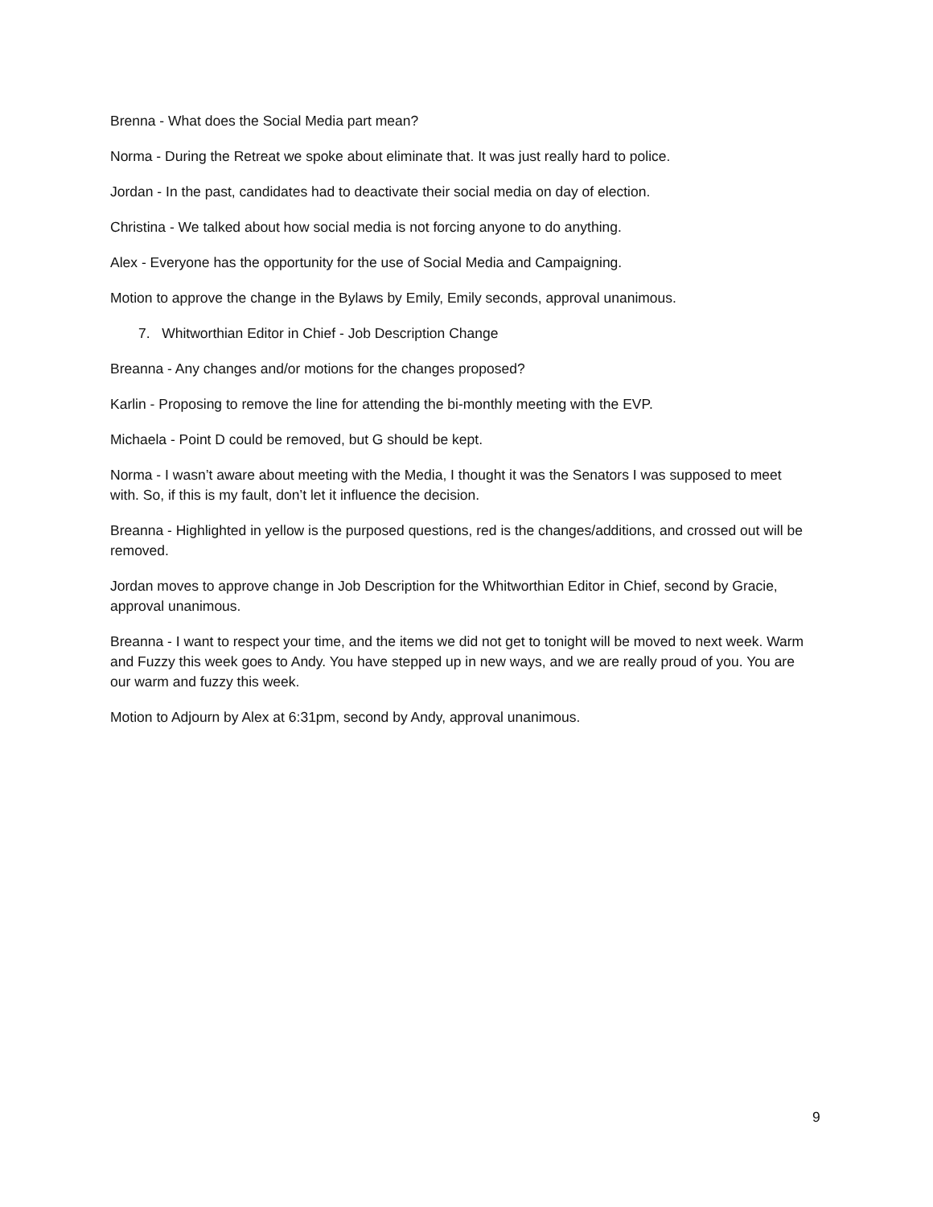Brenna - What does the Social Media part mean?
Norma - During the Retreat we spoke about eliminate that. It was just really hard to police.
Jordan - In the past, candidates had to deactivate their social media on day of election.
Christina - We talked about how social media is not forcing anyone to do anything.
Alex - Everyone has the opportunity for the use of Social Media and Campaigning.
Motion to approve the change in the Bylaws by Emily, Emily seconds, approval unanimous.
7. Whitworthian Editor in Chief - Job Description Change
Breanna - Any changes and/or motions for the changes proposed?
Karlin - Proposing to remove the line for attending the bi-monthly meeting with the EVP.
Michaela - Point D could be removed, but G should be kept.
Norma - I wasn’t aware about meeting with the Media, I thought it was the Senators I was supposed to meet with. So, if this is my fault, don’t let it influence the decision.
Breanna - Highlighted in yellow is the purposed questions, red is the changes/additions, and crossed out will be removed.
Jordan moves to approve change in Job Description for the Whitworthian Editor in Chief, second by Gracie, approval unanimous.
Breanna - I want to respect your time, and the items we did not get to tonight will be moved to next week. Warm and Fuzzy this week goes to Andy. You have stepped up in new ways, and we are really proud of you. You are our warm and fuzzy this week.
Motion to Adjourn by Alex at 6:31pm, second by Andy, approval unanimous.
9